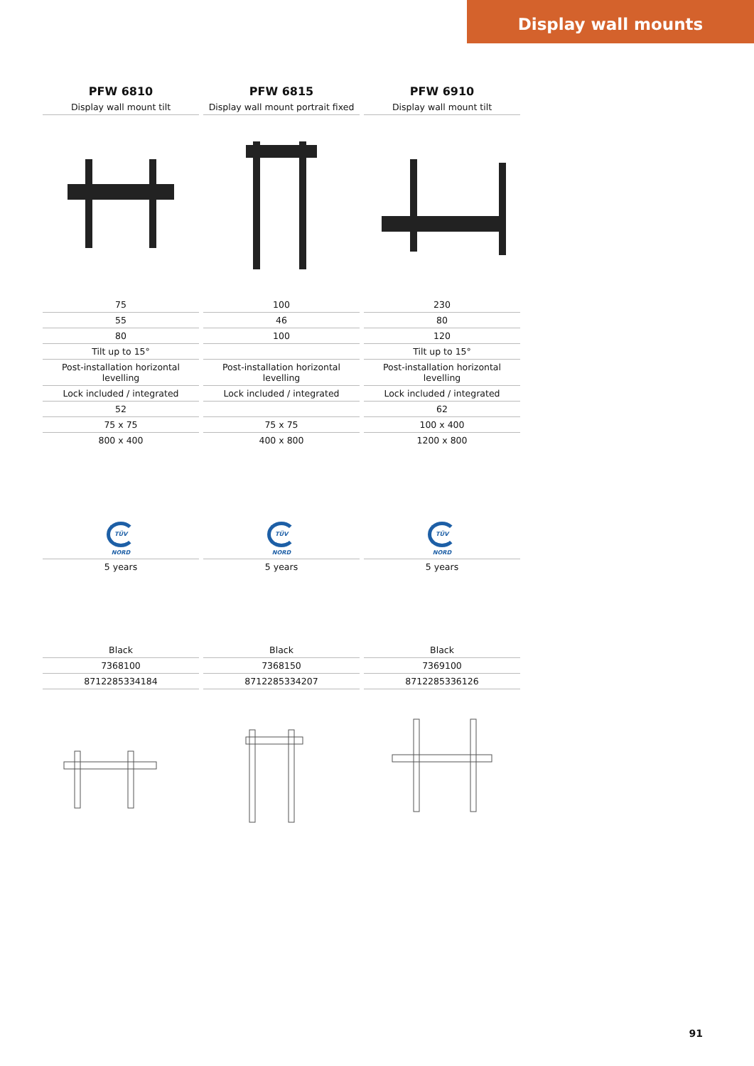Display wall mounts
| PFW 6810 | PFW 6815 | PFW 6910 |
| --- | --- | --- |
| Display wall mount tilt | Display wall mount portrait fixed | Display wall mount tilt |
| 75 | 100 | 230 |
| 55 | 46 | 80 |
| 80 | 100 | 120 |
| Tilt up to 15° | | Tilt up to 15° |
| Post-installation horizontal levelling | Post-installation horizontal levelling | Post-installation horizontal levelling |
| Lock included / integrated | Lock included / integrated | Lock included / integrated |
| 52 | | 62 |
| 75 x 75 | 75 x 75 | 100 x 400 |
| 800 x 400 | 400 x 800 | 1200 x 800 |
| TÜV NORD | TÜV NORD | TÜV NORD |
| 5 years | 5 years | 5 years |
| Black | Black | Black |
| 7368100 | 7368150 | 7369100 |
| 8712285334184 | 8712285334207 | 8712285336126 |
91